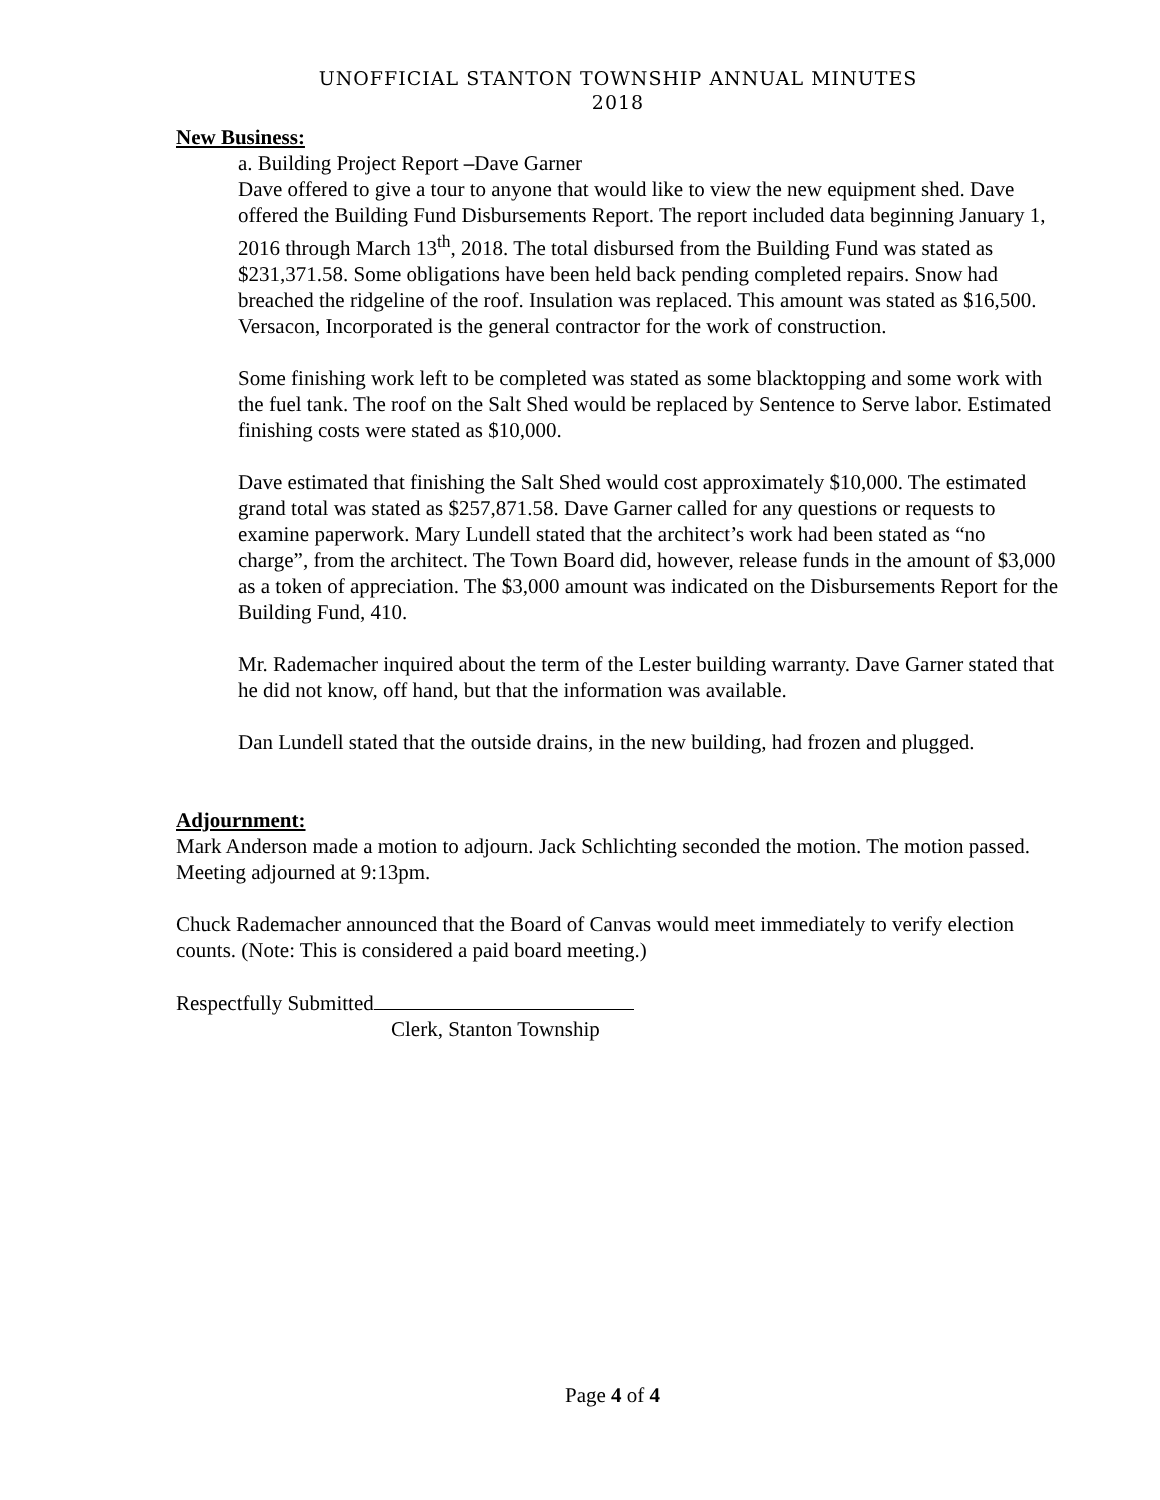UNOFFICIAL STANTON TOWNSHIP ANNUAL MINUTES
2018
New Business:
a. Building Project Report –Dave Garner
Dave offered to give a tour to anyone that would like to view the new equipment shed. Dave offered the Building Fund Disbursements Report. The report included data beginning January 1, 2016 through March 13<sup>th</sup>, 2018. The total disbursed from the Building Fund was stated as $231,371.58. Some obligations have been held back pending completed repairs. Snow had breached the ridgeline of the roof. Insulation was replaced. This amount was stated as $16,500. Versacon, Incorporated is the general contractor for the work of construction.
Some finishing work left to be completed was stated as some blacktopping and some work with the fuel tank. The roof on the Salt Shed would be replaced by Sentence to Serve labor. Estimated finishing costs were stated as $10,000.
Dave estimated that finishing the Salt Shed would cost approximately $10,000. The estimated grand total was stated as $257,871.58. Dave Garner called for any questions or requests to examine paperwork. Mary Lundell stated that the architect’s work had been stated as “no charge”, from the architect. The Town Board did, however, release funds in the amount of $3,000 as a token of appreciation. The $3,000 amount was indicated on the Disbursements Report for the Building Fund, 410.
Mr. Rademacher inquired about the term of the Lester building warranty. Dave Garner stated that he did not know, off hand, but that the information was available.
Dan Lundell stated that the outside drains, in the new building, had frozen and plugged.
Adjournment:
Mark Anderson made a motion to adjourn. Jack Schlichting seconded the motion. The motion passed. Meeting adjourned at 9:13pm.
Chuck Rademacher announced that the Board of Canvas would meet immediately to verify election counts. (Note: This is considered a paid board meeting.)
Respectfully Submitted
Clerk, Stanton Township
Page 4 of 4